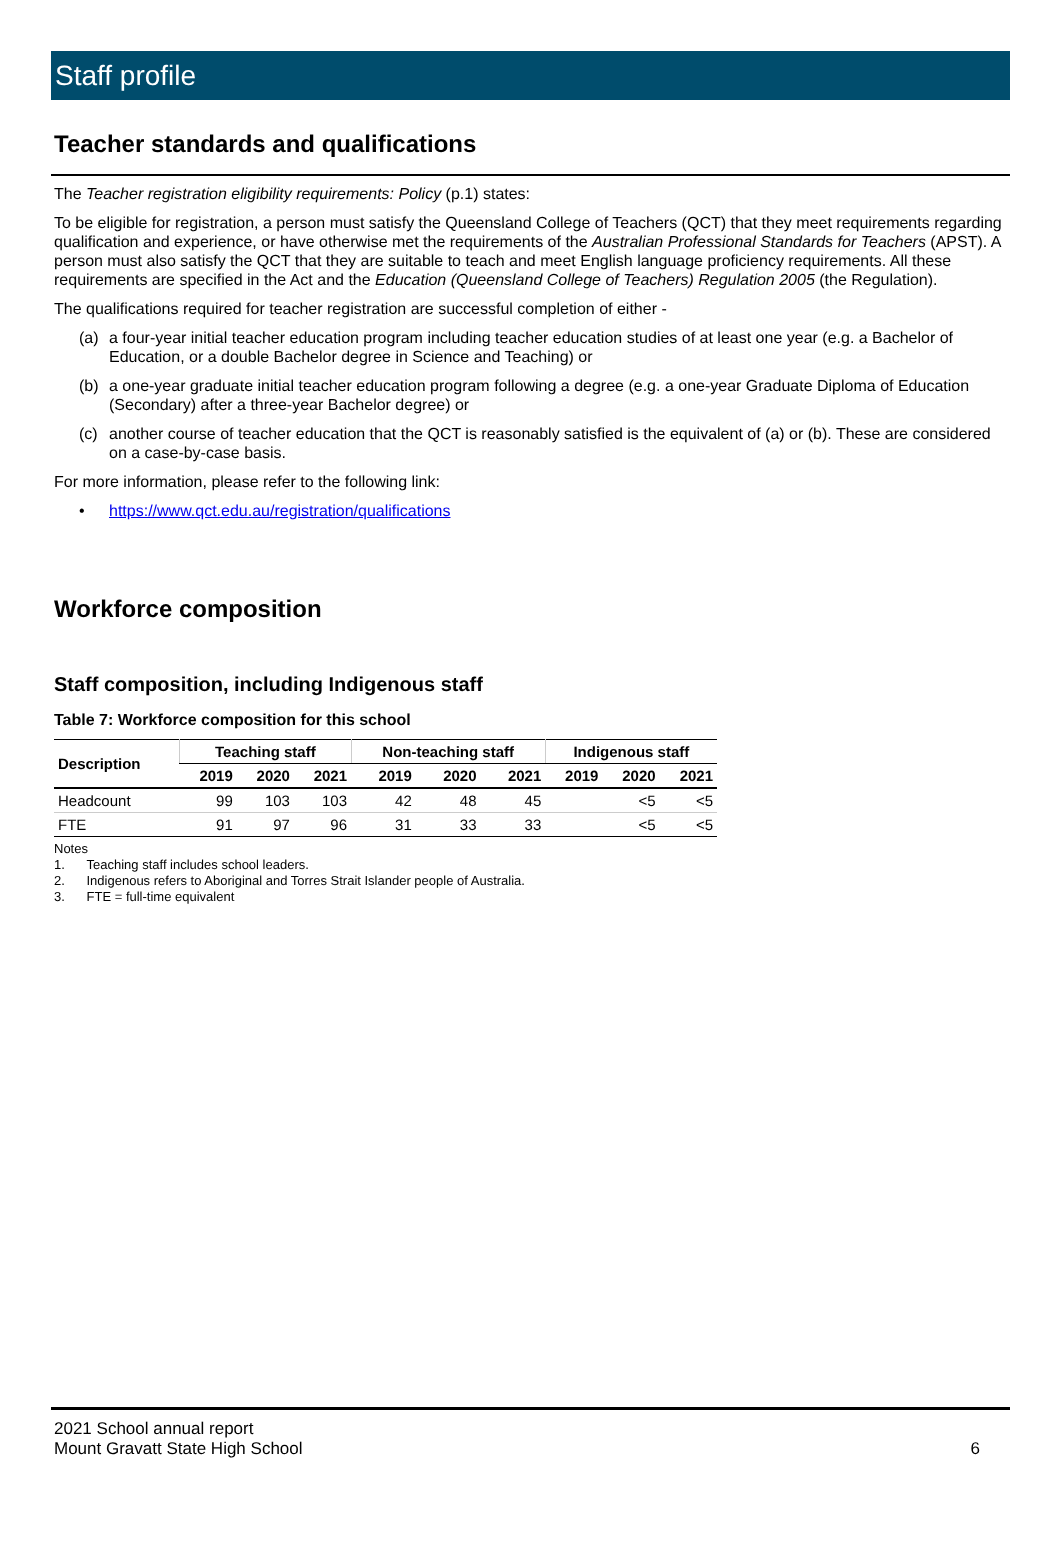Staff profile
Teacher standards and qualifications
The Teacher registration eligibility requirements: Policy (p.1) states:
To be eligible for registration, a person must satisfy the Queensland College of Teachers (QCT) that they meet requirements regarding qualification and experience, or have otherwise met the requirements of the Australian Professional Standards for Teachers (APST). A person must also satisfy the QCT that they are suitable to teach and meet English language proficiency requirements. All these requirements are specified in the Act and the Education (Queensland College of Teachers) Regulation 2005 (the Regulation).
The qualifications required for teacher registration are successful completion of either -
(a) a four-year initial teacher education program including teacher education studies of at least one year (e.g. a Bachelor of Education, or a double Bachelor degree in Science and Teaching) or
(b) a one-year graduate initial teacher education program following a degree (e.g. a one-year Graduate Diploma of Education (Secondary) after a three-year Bachelor degree) or
(c) another course of teacher education that the QCT is reasonably satisfied is the equivalent of (a) or (b). These are considered on a case-by-case basis.
For more information, please refer to the following link:
• https://www.qct.edu.au/registration/qualifications
Workforce composition
Staff composition, including Indigenous staff
Table 7: Workforce composition for this school
| Description | Teaching staff | | | Non-teaching staff | | | Indigenous staff | | |
| --- | --- | --- | --- | --- | --- | --- | --- | --- | --- |
| | 2019 | 2020 | 2021 | 2019 | 2020 | 2021 | 2019 | 2020 | 2021 |
| Headcount | 99 | 103 | 103 | 42 | 48 | 45 | | <5 | <5 |
| FTE | 91 | 97 | 96 | 31 | 33 | 33 | | <5 | <5 |
Notes
1. Teaching staff includes school leaders.
2. Indigenous refers to Aboriginal and Torres Strait Islander people of Australia.
3. FTE = full-time equivalent
2021 School annual report
Mount Gravatt State High School
6